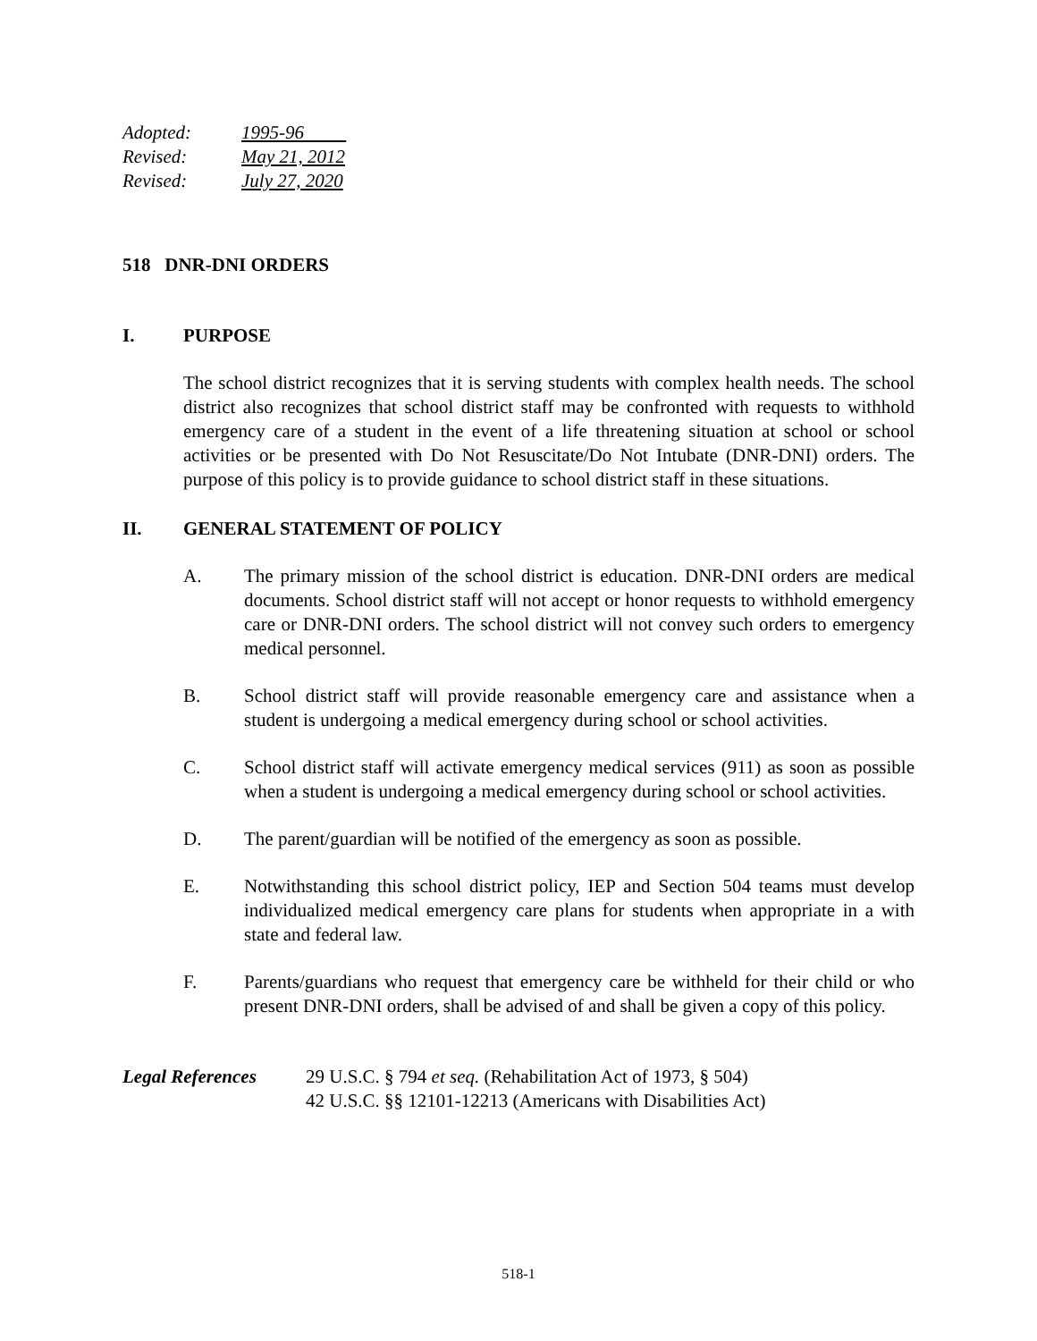Adopted: 1995-96
Revised: May 21, 2012
Revised: July 27, 2020
518 DNR-DNI ORDERS
I. PURPOSE
The school district recognizes that it is serving students with complex health needs. The school district also recognizes that school district staff may be confronted with requests to withhold emergency care of a student in the event of a life threatening situation at school or school activities or be presented with Do Not Resuscitate/Do Not Intubate (DNR-DNI) orders. The purpose of this policy is to provide guidance to school district staff in these situations.
II. GENERAL STATEMENT OF POLICY
A. The primary mission of the school district is education. DNR-DNI orders are medical documents. School district staff will not accept or honor requests to withhold emergency care or DNR-DNI orders. The school district will not convey such orders to emergency medical personnel.
B. School district staff will provide reasonable emergency care and assistance when a student is undergoing a medical emergency during school or school activities.
C. School district staff will activate emergency medical services (911) as soon as possible when a student is undergoing a medical emergency during school or school activities.
D. The parent/guardian will be notified of the emergency as soon as possible.
E. Notwithstanding this school district policy, IEP and Section 504 teams must develop individualized medical emergency care plans for students when appropriate in a with state and federal law.
F. Parents/guardians who request that emergency care be withheld for their child or who present DNR-DNI orders, shall be advised of and shall be given a copy of this policy.
Legal References 29 U.S.C. § 794 et seq. (Rehabilitation Act of 1973, § 504)
42 U.S.C. §§ 12101-12213 (Americans with Disabilities Act)
518-1